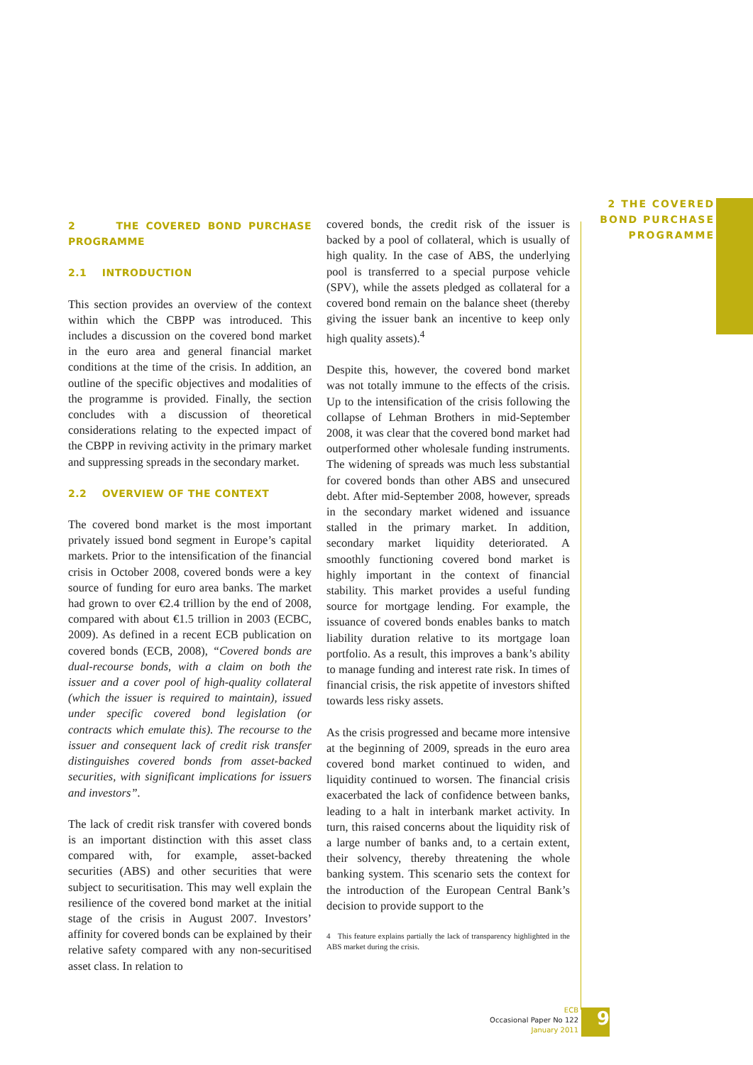2 THE COVERED
BOND PURCHASE
PROGRAMME
2 THE COVERED BOND PURCHASE PROGRAMME
2.1 INTRODUCTION
This section provides an overview of the context within which the CBPP was introduced. This includes a discussion on the covered bond market in the euro area and general financial market conditions at the time of the crisis. In addition, an outline of the specific objectives and modalities of the programme is provided. Finally, the section concludes with a discussion of theoretical considerations relating to the expected impact of the CBPP in reviving activity in the primary market and suppressing spreads in the secondary market.
2.2 OVERVIEW OF THE CONTEXT
The covered bond market is the most important privately issued bond segment in Europe’s capital markets. Prior to the intensification of the financial crisis in October 2008, covered bonds were a key source of funding for euro area banks. The market had grown to over €2.4 trillion by the end of 2008, compared with about €1.5 trillion in 2003 (ECBC, 2009). As defined in a recent ECB publication on covered bonds (ECB, 2008), “Covered bonds are dual-recourse bonds, with a claim on both the issuer and a cover pool of high-quality collateral (which the issuer is required to maintain), issued under specific covered bond legislation (or contracts which emulate this). The recourse to the issuer and consequent lack of credit risk transfer distinguishes covered bonds from asset-backed securities, with significant implications for issuers and investors”.
The lack of credit risk transfer with covered bonds is an important distinction with this asset class compared with, for example, asset-backed securities (ABS) and other securities that were subject to securitisation. This may well explain the resilience of the covered bond market at the initial stage of the crisis in August 2007. Investors’ affinity for covered bonds can be explained by their relative safety compared with any non-securitised asset class. In relation to
covered bonds, the credit risk of the issuer is backed by a pool of collateral, which is usually of high quality. In the case of ABS, the underlying pool is transferred to a special purpose vehicle (SPV), while the assets pledged as collateral for a covered bond remain on the balance sheet (thereby giving the issuer bank an incentive to keep only high quality assets).<sup>4</sup>
Despite this, however, the covered bond market was not totally immune to the effects of the crisis. Up to the intensification of the crisis following the collapse of Lehman Brothers in mid-September 2008, it was clear that the covered bond market had outperformed other wholesale funding instruments. The widening of spreads was much less substantial for covered bonds than other ABS and unsecured debt. After mid-September 2008, however, spreads in the secondary market widened and issuance stalled in the primary market. In addition, secondary market liquidity deteriorated. A smoothly functioning covered bond market is highly important in the context of financial stability. This market provides a useful funding source for mortgage lending. For example, the issuance of covered bonds enables banks to match liability duration relative to its mortgage loan portfolio. As a result, this improves a bank’s ability to manage funding and interest rate risk. In times of financial crisis, the risk appetite of investors shifted towards less risky assets.
As the crisis progressed and became more intensive at the beginning of 2009, spreads in the euro area covered bond market continued to widen, and liquidity continued to worsen. The financial crisis exacerbated the lack of confidence between banks, leading to a halt in interbank market activity. In turn, this raised concerns about the liquidity risk of a large number of banks and, to a certain extent, their solvency, thereby threatening the whole banking system. This scenario sets the context for the introduction of the European Central Bank’s decision to provide support to the
4 This feature explains partially the lack of transparency highlighted in the ABS market during the crisis.
ECB
Occasional Paper No 122
January 2011
9